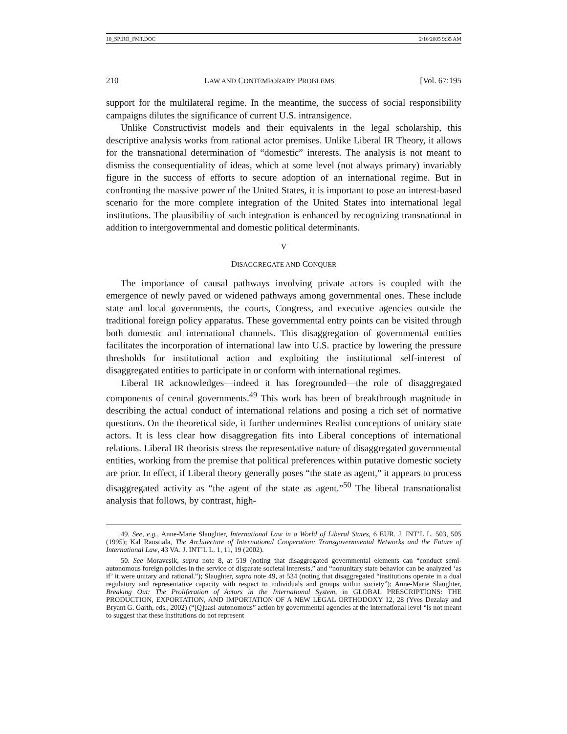10_SPIRO_FMT.DOC 2/16/2005 9:35 AM
210 LAW AND CONTEMPORARY PROBLEMS [Vol. 67:195
support for the multilateral regime. In the meantime, the success of social responsibility campaigns dilutes the significance of current U.S. intransigence.
Unlike Constructivist models and their equivalents in the legal scholarship, this descriptive analysis works from rational actor premises. Unlike Liberal IR Theory, it allows for the transnational determination of “domestic” interests. The analysis is not meant to dismiss the consequentiality of ideas, which at some level (not always primary) invariably figure in the success of efforts to secure adoption of an international regime. But in confronting the massive power of the United States, it is important to pose an interest-based scenario for the more complete integration of the United States into international legal institutions. The plausibility of such integration is enhanced by recognizing transnational in addition to intergovernmental and domestic political determinants.
V
DISAGGREGATE AND CONQUER
The importance of causal pathways involving private actors is coupled with the emergence of newly paved or widened pathways among governmental ones. These include state and local governments, the courts, Congress, and executive agencies outside the traditional foreign policy apparatus. These governmental entry points can be visited through both domestic and international channels. This disaggregation of governmental entities facilitates the incorporation of international law into U.S. practice by lowering the pressure thresholds for institutional action and exploiting the institutional self-interest of disaggregated entities to participate in or conform with international regimes.
Liberal IR acknowledges—indeed it has foregrounded—the role of disaggregated components of central governments.<sup>49</sup> This work has been of breakthrough magnitude in describing the actual conduct of international relations and posing a rich set of normative questions. On the theoretical side, it further undermines Realist conceptions of unitary state actors. It is less clear how disaggregation fits into Liberal conceptions of international relations. Liberal IR theorists stress the representative nature of disaggregated governmental entities, working from the premise that political preferences within putative domestic society are prior. In effect, if Liberal theory generally poses “the state as agent,” it appears to process disaggregated activity as “the agent of the state as agent.”<sup>50</sup> The liberal transnationalist analysis that follows, by contrast, high-
49. See, e.g., Anne-Marie Slaughter, International Law in a World of Liberal States, 6 EUR. J. INT’L L. 503, 505 (1995); Kal Raustiala, The Architecture of International Cooperation: Transgovernmental Networks and the Future of International Law, 43 VA. J. INT’L L. 1, 11, 19 (2002).
50. See Moravcsik, supra note 8, at 519 (noting that disaggregated governmental elements can “conduct semi-autonomous foreign policies in the service of disparate societal interests,” and “nonunitary state behavior can be analyzed ‘as if’ it were unitary and rational.”); Slaughter, supra note 49, at 534 (noting that disaggregated “institutions operate in a dual regulatory and representative capacity with respect to individuals and groups within society”); Anne-Marie Slaughter, Breaking Out: The Proliferation of Actors in the International System, in GLOBAL PRESCRIPTIONS: THE PRODUCTION, EXPORTATION, AND IMPORTATION OF A NEW LEGAL ORTHODOXY 12, 28 (Yves Dezalay and Bryant G. Garth, eds., 2002) (“[Q]uasi-autonomous” action by governmental agencies at the international level “is not meant to suggest that these institutions do not represent